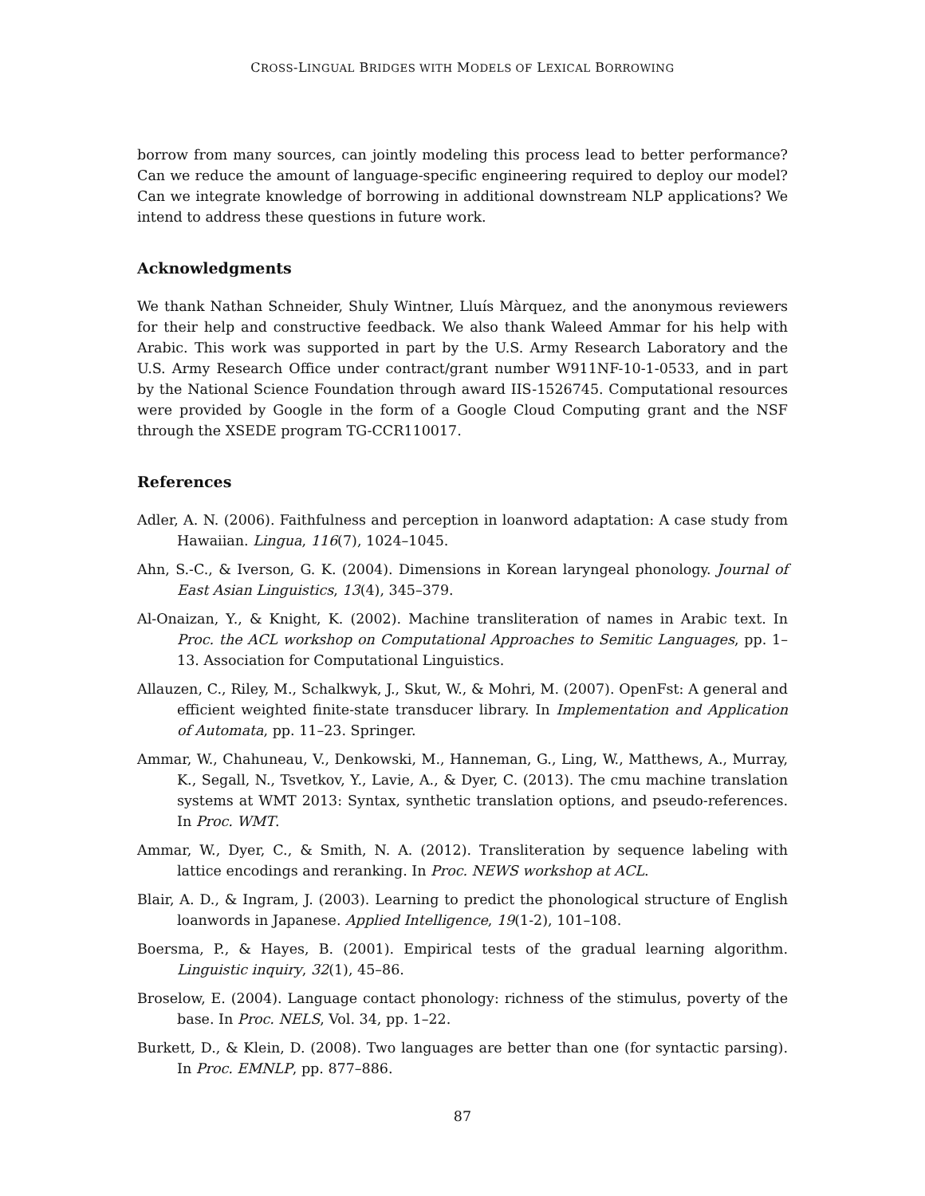CROSS-LINGUAL BRIDGES WITH MODELS OF LEXICAL BORROWING
borrow from many sources, can jointly modeling this process lead to better performance? Can we reduce the amount of language-specific engineering required to deploy our model? Can we integrate knowledge of borrowing in additional downstream NLP applications? We intend to address these questions in future work.
Acknowledgments
We thank Nathan Schneider, Shuly Wintner, Lluís Màrquez, and the anonymous reviewers for their help and constructive feedback. We also thank Waleed Ammar for his help with Arabic. This work was supported in part by the U.S. Army Research Laboratory and the U.S. Army Research Office under contract/grant number W911NF-10-1-0533, and in part by the National Science Foundation through award IIS-1526745. Computational resources were provided by Google in the form of a Google Cloud Computing grant and the NSF through the XSEDE program TG-CCR110017.
References
Adler, A. N. (2006). Faithfulness and perception in loanword adaptation: A case study from Hawaiian. Lingua, 116(7), 1024–1045.
Ahn, S.-C., & Iverson, G. K. (2004). Dimensions in Korean laryngeal phonology. Journal of East Asian Linguistics, 13(4), 345–379.
Al-Onaizan, Y., & Knight, K. (2002). Machine transliteration of names in Arabic text. In Proc. the ACL workshop on Computational Approaches to Semitic Languages, pp. 1–13. Association for Computational Linguistics.
Allauzen, C., Riley, M., Schalkwyk, J., Skut, W., & Mohri, M. (2007). OpenFst: A general and efficient weighted finite-state transducer library. In Implementation and Application of Automata, pp. 11–23. Springer.
Ammar, W., Chahuneau, V., Denkowski, M., Hanneman, G., Ling, W., Matthews, A., Murray, K., Segall, N., Tsvetkov, Y., Lavie, A., & Dyer, C. (2013). The cmu machine translation systems at WMT 2013: Syntax, synthetic translation options, and pseudo-references. In Proc. WMT.
Ammar, W., Dyer, C., & Smith, N. A. (2012). Transliteration by sequence labeling with lattice encodings and reranking. In Proc. NEWS workshop at ACL.
Blair, A. D., & Ingram, J. (2003). Learning to predict the phonological structure of English loanwords in Japanese. Applied Intelligence, 19(1-2), 101–108.
Boersma, P., & Hayes, B. (2001). Empirical tests of the gradual learning algorithm. Linguistic inquiry, 32(1), 45–86.
Broselow, E. (2004). Language contact phonology: richness of the stimulus, poverty of the base. In Proc. NELS, Vol. 34, pp. 1–22.
Burkett, D., & Klein, D. (2008). Two languages are better than one (for syntactic parsing). In Proc. EMNLP, pp. 877–886.
87